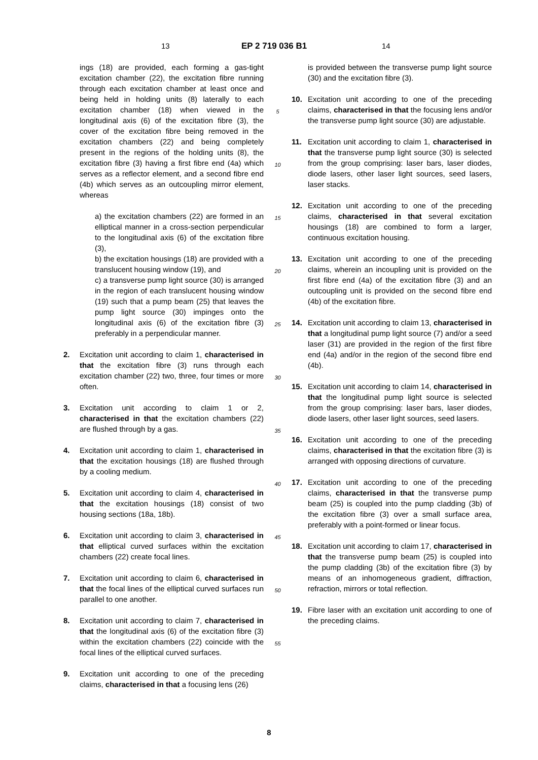13 EP 2 719 036 B1 14
ings (18) are provided, each forming a gas-tight excitation chamber (22), the excitation fibre running through each excitation chamber at least once and being held in holding units (8) laterally to each excitation chamber (18) when viewed in the longitudinal axis (6) of the excitation fibre (3), the cover of the excitation fibre being removed in the excitation chambers (22) and being completely present in the regions of the holding units (8), the excitation fibre (3) having a first fibre end (4a) which serves as a reflector element, and a second fibre end (4b) which serves as an outcoupling mirror element, whereas
a) the excitation chambers (22) are formed in an elliptical manner in a cross-section perpendicular to the longitudinal axis (6) of the excitation fibre (3),
b) the excitation housings (18) are provided with a translucent housing window (19), and
c) a transverse pump light source (30) is arranged in the region of each translucent housing window (19) such that a pump beam (25) that leaves the pump light source (30) impinges onto the longitudinal axis (6) of the excitation fibre (3) preferably in a perpendicular manner.
2. Excitation unit according to claim 1, characterised in that the excitation fibre (3) runs through each excitation chamber (22) two, three, four times or more often.
3. Excitation unit according to claim 1 or 2, characterised in that the excitation chambers (22) are flushed through by a gas.
4. Excitation unit according to claim 1, characterised in that the excitation housings (18) are flushed through by a cooling medium.
5. Excitation unit according to claim 4, characterised in that the excitation housings (18) consist of two housing sections (18a, 18b).
6. Excitation unit according to claim 3, characterised in that elliptical curved surfaces within the excitation chambers (22) create focal lines.
7. Excitation unit according to claim 6, characterised in that the focal lines of the elliptical curved surfaces run parallel to one another.
8. Excitation unit according to claim 7, characterised in that the longitudinal axis (6) of the excitation fibre (3) within the excitation chambers (22) coincide with the focal lines of the elliptical curved surfaces.
9. Excitation unit according to one of the preceding claims, characterised in that a focusing lens (26)
5
10
15
20
25
30
35
40
45
50
55
is provided between the transverse pump light source (30) and the excitation fibre (3).
10. Excitation unit according to one of the preceding claims, characterised in that the focusing lens and/or the transverse pump light source (30) are adjustable.
11. Excitation unit according to claim 1, characterised in that the transverse pump light source (30) is selected from the group comprising: laser bars, laser diodes, diode lasers, other laser light sources, seed lasers, laser stacks.
12. Excitation unit according to one of the preceding claims, characterised in that several excitation housings (18) are combined to form a larger, continuous excitation housing.
13. Excitation unit according to one of the preceding claims, wherein an incoupling unit is provided on the first fibre end (4a) of the excitation fibre (3) and an outcoupling unit is provided on the second fibre end (4b) of the excitation fibre.
14. Excitation unit according to claim 13, characterised in that a longitudinal pump light source (7) and/or a seed laser (31) are provided in the region of the first fibre end (4a) and/or in the region of the second fibre end (4b).
15. Excitation unit according to claim 14, characterised in that the longitudinal pump light source is selected from the group comprising: laser bars, laser diodes, diode lasers, other laser light sources, seed lasers.
16. Excitation unit according to one of the preceding claims, characterised in that the excitation fibre (3) is arranged with opposing directions of curvature.
17. Excitation unit according to one of the preceding claims, characterised in that the transverse pump beam (25) is coupled into the pump cladding (3b) of the excitation fibre (3) over a small surface area, preferably with a point-formed or linear focus.
18. Excitation unit according to claim 17, characterised in that the transverse pump beam (25) is coupled into the pump cladding (3b) of the excitation fibre (3) by means of an inhomogeneous gradient, diffraction, refraction, mirrors or total reflection.
19. Fibre laser with an excitation unit according to one of the preceding claims.
8